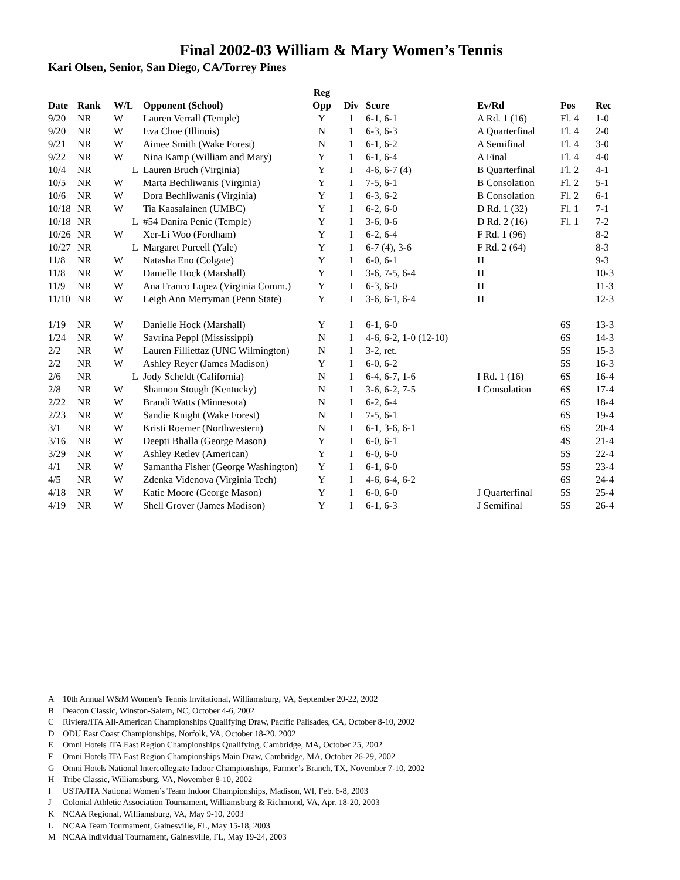Final 2002-03 William & Mary Women’s Tennis
Kari Olsen, Senior, San Diego, CA/Torrey Pines
| | | | | Reg | | | | | |
| --- | --- | --- | --- | --- | --- | --- | --- | --- | --- |
| Date | Rank | W/L | Opponent (School) | Opp | Div | Score | Ev/Rd | Pos | Rec |
| 9/20 | NR | W | Lauren Verrall (Temple) | Y | 1 | 6-1, 6-1 | A Rd. 1 (16) | Fl. 4 | 1-0 |
| 9/20 | NR | W | Eva Choe (Illinois) | N | 1 | 6-3, 6-3 | A Quarterfinal | Fl. 4 | 2-0 |
| 9/21 | NR | W | Aimee Smith (Wake Forest) | N | 1 | 6-1, 6-2 | A Semifinal | Fl. 4 | 3-0 |
| 9/22 | NR | W | Nina Kamp (William and Mary) | Y | 1 | 6-1, 6-4 | A Final | Fl. 4 | 4-0 |
| 10/4 | NR | L | Lauren Bruch (Virginia) | Y | I | 4-6, 6-7 (4) | B Quarterfinal | Fl. 2 | 4-1 |
| 10/5 | NR | W | Marta Bechliwanis (Virginia) | Y | I | 7-5, 6-1 | B Consolation | Fl. 2 | 5-1 |
| 10/6 | NR | W | Dora Bechliwanis (Virginia) | Y | I | 6-3, 6-2 | B Consolation | Fl. 2 | 6-1 |
| 10/18 | NR | W | Tia Kaasalainen (UMBC) | Y | I | 6-2, 6-0 | D Rd. 1 (32) | Fl. 1 | 7-1 |
| 10/18 | NR | L | #54 Danira Penic (Temple) | Y | I | 3-6, 0-6 | D Rd. 2 (16) | Fl. 1 | 7-2 |
| 10/26 | NR | W | Xer-Li Woo (Fordham) | Y | I | 6-2, 6-4 | F Rd. 1 (96) | | 8-2 |
| 10/27 | NR | L | Margaret Purcell (Yale) | Y | I | 6-7 (4), 3-6 | F Rd. 2 (64) | | 8-3 |
| 11/8 | NR | W | Natasha Eno (Colgate) | Y | I | 6-0, 6-1 | H | | 9-3 |
| 11/8 | NR | W | Danielle Hock (Marshall) | Y | I | 3-6, 7-5, 6-4 | H | | 10-3 |
| 11/9 | NR | W | Ana Franco Lopez (Virginia Comm.) | Y | I | 6-3, 6-0 | H | | 11-3 |
| 11/10 | NR | W | Leigh Ann Merryman (Penn State) | Y | I | 3-6, 6-1, 6-4 | H | | 12-3 |
| 1/19 | NR | W | Danielle Hock (Marshall) | Y | I | 6-1, 6-0 | | 6S | 13-3 |
| 1/24 | NR | W | Savrina Peppl (Mississippi) | N | I | 4-6, 6-2, 1-0 (12-10) | | 6S | 14-3 |
| 2/2 | NR | W | Lauren Filliettaz (UNC Wilmington) | N | I | 3-2, ret. | | 5S | 15-3 |
| 2/2 | NR | W | Ashley Reyer (James Madison) | Y | I | 6-0, 6-2 | | 5S | 16-3 |
| 2/6 | NR | L | Jody Scheldt (California) | N | I | 6-4, 6-7, 1-6 | I Rd. 1 (16) | 6S | 16-4 |
| 2/8 | NR | W | Shannon Stough (Kentucky) | N | I | 3-6, 6-2, 7-5 | I Consolation | 6S | 17-4 |
| 2/22 | NR | W | Brandi Watts (Minnesota) | N | I | 6-2, 6-4 | | 6S | 18-4 |
| 2/23 | NR | W | Sandie Knight (Wake Forest) | N | I | 7-5, 6-1 | | 6S | 19-4 |
| 3/1 | NR | W | Kristi Roemer (Northwestern) | N | I | 6-1, 3-6, 6-1 | | 6S | 20-4 |
| 3/16 | NR | W | Deepti Bhalla (George Mason) | Y | I | 6-0, 6-1 | | 4S | 21-4 |
| 3/29 | NR | W | Ashley Retlev (American) | Y | I | 6-0, 6-0 | | 5S | 22-4 |
| 4/1 | NR | W | Samantha Fisher (George Washington) | Y | I | 6-1, 6-0 | | 5S | 23-4 |
| 4/5 | NR | W | Zdenka Videnova (Virginia Tech) | Y | I | 4-6, 6-4, 6-2 | | 6S | 24-4 |
| 4/18 | NR | W | Katie Moore (George Mason) | Y | I | 6-0, 6-0 | J Quarterfinal | 5S | 25-4 |
| 4/19 | NR | W | Shell Grover (James Madison) | Y | I | 6-1, 6-3 | J Semifinal | 5S | 26-4 |
A 10th Annual W&M Women’s Tennis Invitational, Williamsburg, VA, September 20-22, 2002
B Deacon Classic, Winston-Salem, NC, October 4-6, 2002
C Riviera/ITA All-American Championships Qualifying Draw, Pacific Palisades, CA, October 8-10, 2002
D ODU East Coast Championships, Norfolk, VA, October 18-20, 2002
E Omni Hotels ITA East Region Championships Qualifying, Cambridge, MA, October 25, 2002
F Omni Hotels ITA East Region Championships Main Draw, Cambridge, MA, October 26-29, 2002
G Omni Hotels National Intercollegiate Indoor Championships, Farmer’s Branch, TX, November 7-10, 2002
H Tribe Classic, Williamsburg, VA, November 8-10, 2002
I USTA/ITA National Women’s Team Indoor Championships, Madison, WI, Feb. 6-8, 2003
J Colonial Athletic Association Tournament, Williamsburg & Richmond, VA, Apr. 18-20, 2003
K NCAA Regional, Williamsburg, VA, May 9-10, 2003
L NCAA Team Tournament, Gainesville, FL, May 15-18, 2003
M NCAA Individual Tournament, Gainesville, FL, May 19-24, 2003